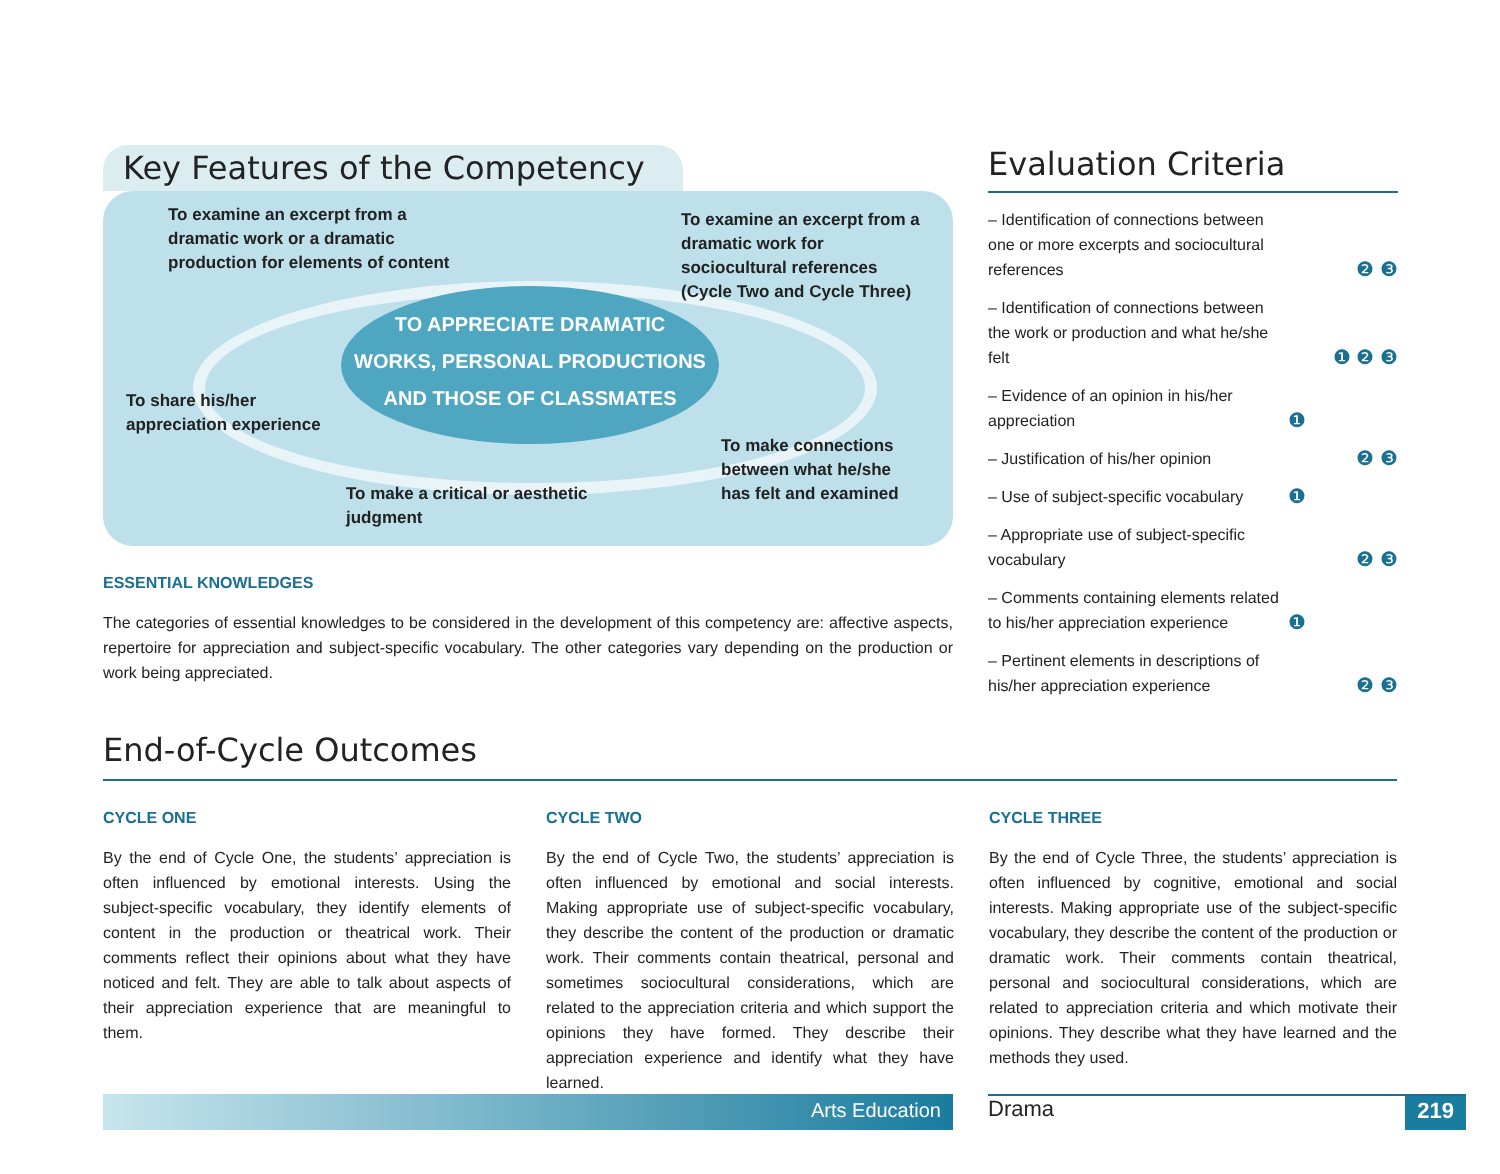Key Features of the Competency
To examine an excerpt from a dramatic work or a dramatic production for elements of content
To examine an excerpt from a dramatic work for sociocultural references (Cycle Two and Cycle Three)
TO APPRECIATE DRAMATIC
WORKS, PERSONAL PRODUCTIONS
AND THOSE OF CLASSMATES
To share his/her appreciation experience
To make connections between what he/she has felt and examined
To make a critical or aesthetic judgment
ESSENTIAL KNOWLEDGES
The categories of essential knowledges to be considered in the development of this competency are: affective aspects, repertoire for appreciation and subject-specific vocabulary. The other categories vary depending on the production or work being appreciated.
Evaluation Criteria
– Identification of connections between one or more excerpts and sociocultural references ❷ ❸
– Identification of connections between the work or production and what he/she felt ❶ ❷ ❸
– Evidence of an opinion in his/her appreciation ❶
– Justification of his/her opinion ❷ ❸
– Use of subject-specific vocabulary ❶
– Appropriate use of subject-specific vocabulary ❷ ❸
– Comments containing elements related to his/her appreciation experience ❶
– Pertinent elements in descriptions of his/her appreciation experience ❷ ❸
End-of-Cycle Outcomes
CYCLE ONE
By the end of Cycle One, the students’ appreciation is often influenced by emotional interests. Using the subject-specific vocabulary, they identify elements of content in the production or theatrical work. Their comments reflect their opinions about what they have noticed and felt. They are able to talk about aspects of their appreciation experience that are meaningful to them.
CYCLE TWO
By the end of Cycle Two, the students’ appreciation is often influenced by emotional and social interests. Making appropriate use of subject-specific vocabulary, they describe the content of the production or dramatic work. Their comments contain theatrical, personal and sometimes sociocultural considerations, which are related to the appreciation criteria and which support the opinions they have formed. They describe their appreciation experience and identify what they have learned.
CYCLE THREE
By the end of Cycle Three, the students’ appreciation is often influenced by cognitive, emotional and social interests. Making appropriate use of the subject-specific vocabulary, they describe the content of the production or dramatic work. Their comments contain theatrical, personal and sociocultural considerations, which are related to appreciation criteria and which motivate their opinions. They describe what they have learned and the methods they used.
Arts Education
Drama 219